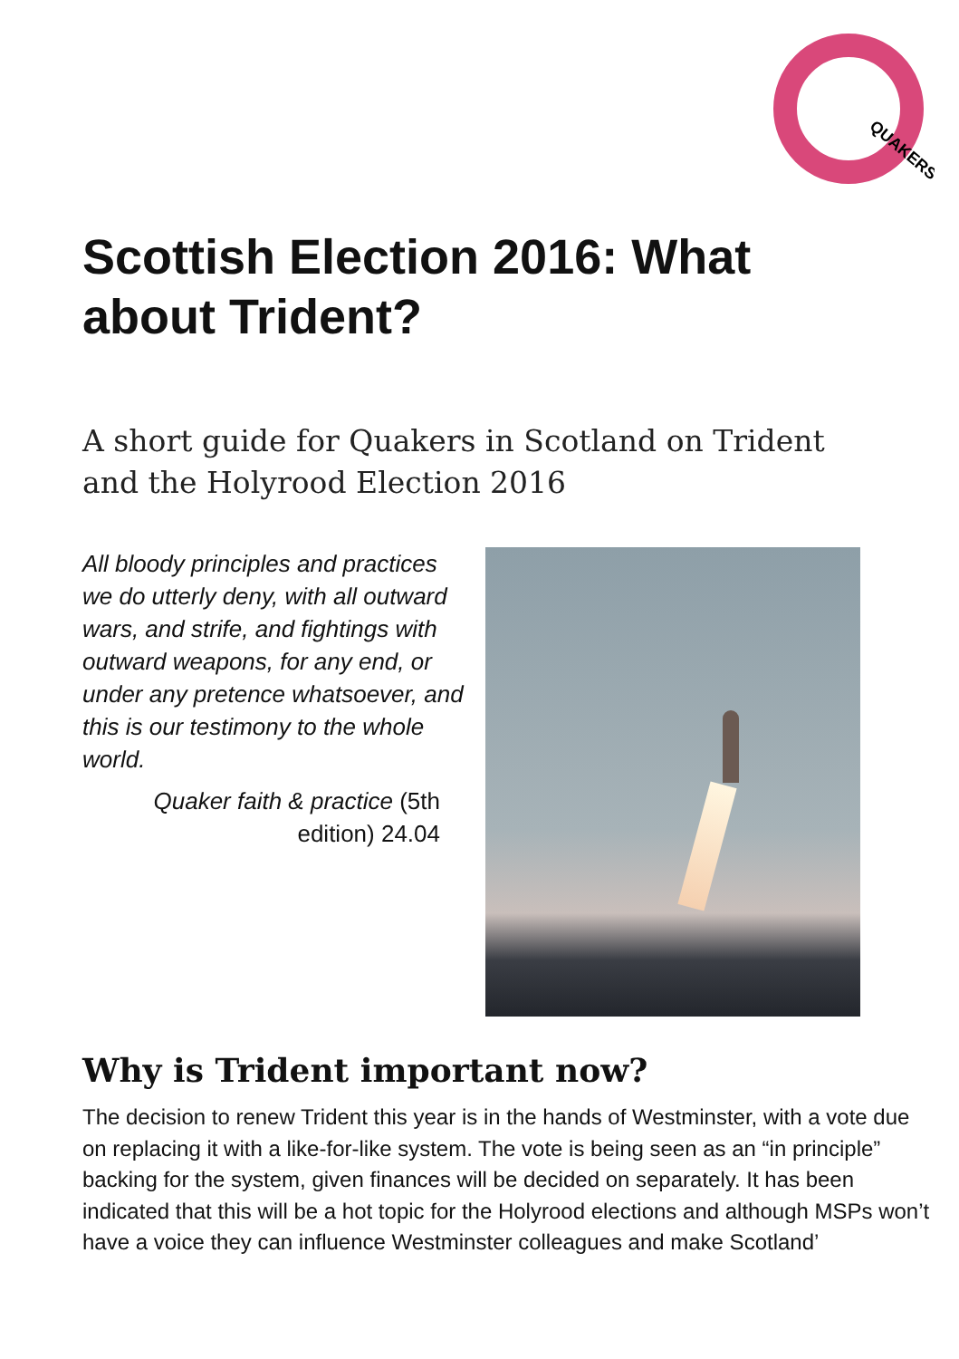QUAKERS
Scottish Election 2016: What about Trident?
A short guide for Quakers in Scotland on Trident
and the Holyrood Election 2016
All bloody principles and practices we do utterly deny, with all outward wars, and strife, and fightings with outward weapons, for any end, or under any pretence whatsoever, and this is our testimony to the whole world.
Quaker faith & practice (5th edition) 24.04
Why is Trident important now?
The decision to renew Trident this year is in the hands of Westminster, with a vote due on replacing it with a like-for-like system. The vote is being seen as an “in principle” backing for the system, given finances will be decided on separately. It has been indicated that this will be a hot topic for the Holyrood elections and although MSPs won’t have a voice they can influence Westminster colleagues and make Scotland’